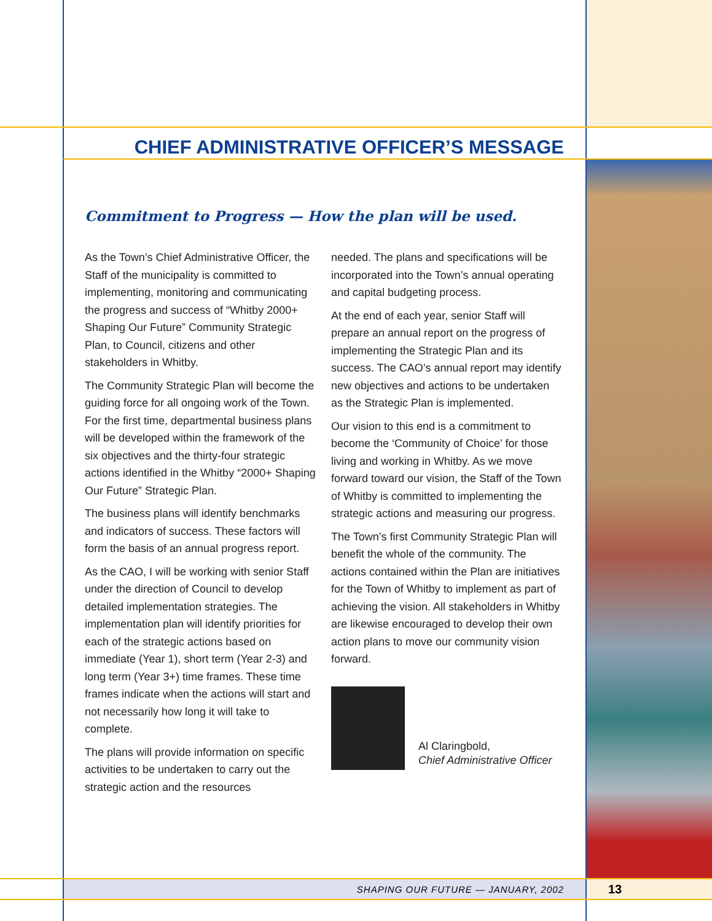CHIEF ADMINISTRATIVE OFFICER’S MESSAGE
Commitment to Progress — How the plan will be used.
As the Town’s Chief Administrative Officer, the Staff of the municipality is committed to implementing, monitoring and communicating the progress and success of “Whitby 2000+ Shaping Our Future” Community Strategic Plan, to Council, citizens and other stakeholders in Whitby.
The Community Strategic Plan will become the guiding force for all ongoing work of the Town. For the first time, departmental business plans will be developed within the framework of the six objectives and the thirty-four strategic actions identified in the Whitby “2000+ Shaping Our Future” Strategic Plan.
The business plans will identify benchmarks and indicators of success. These factors will form the basis of an annual progress report.
As the CAO, I will be working with senior Staff under the direction of Council to develop detailed implementation strategies. The implementation plan will identify priorities for each of the strategic actions based on immediate (Year 1), short term (Year 2-3) and long term (Year 3+) time frames. These time frames indicate when the actions will start and not necessarily how long it will take to complete.
The plans will provide information on specific activities to be undertaken to carry out the strategic action and the resources
needed. The plans and specifications will be incorporated into the Town’s annual operating and capital budgeting process.
At the end of each year, senior Staff will prepare an annual report on the progress of implementing the Strategic Plan and its success. The CAO’s annual report may identify new objectives and actions to be undertaken as the Strategic Plan is implemented.
Our vision to this end is a commitment to become the ‘Community of Choice’ for those living and working in Whitby. As we move forward toward our vision, the Staff of the Town of Whitby is committed to implementing the strategic actions and measuring our progress.
The Town’s first Community Strategic Plan will benefit the whole of the community. The actions contained within the Plan are initiatives for the Town of Whitby to implement as part of achieving the vision. All stakeholders in Whitby are likewise encouraged to develop their own action plans to move our community vision forward.
Al Claringbold,
Chief Administrative Officer
SHAPING OUR FUTURE — JANUARY, 2002 13